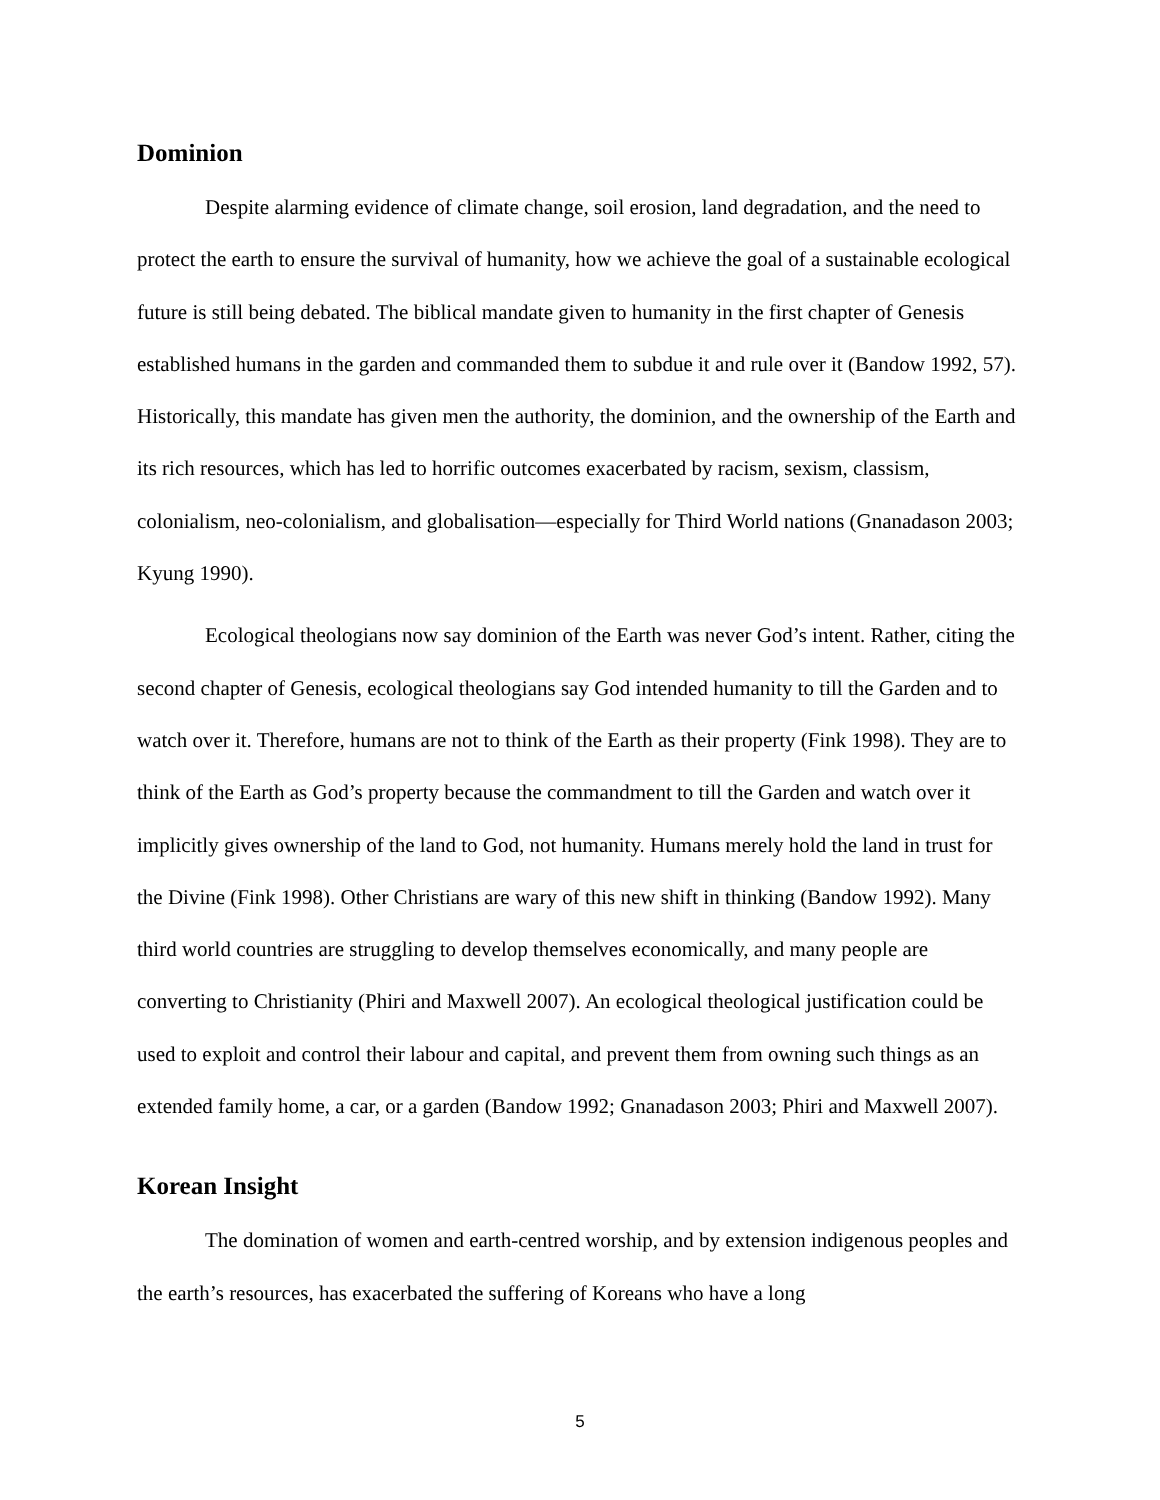Dominion
Despite alarming evidence of climate change, soil erosion, land degradation, and the need to protect the earth to ensure the survival of humanity, how we achieve the goal of a sustainable ecological future is still being debated. The biblical mandate given to humanity in the first chapter of Genesis established humans in the garden and commanded them to subdue it and rule over it (Bandow 1992, 57). Historically, this mandate has given men the authority, the dominion, and the ownership of the Earth and its rich resources, which has led to horrific outcomes exacerbated by racism, sexism, classism, colonialism, neo-colonialism, and globalisation—especially for Third World nations (Gnanadason 2003; Kyung 1990).
Ecological theologians now say dominion of the Earth was never God’s intent. Rather, citing the second chapter of Genesis, ecological theologians say God intended humanity to till the Garden and to watch over it. Therefore, humans are not to think of the Earth as their property (Fink 1998). They are to think of the Earth as God’s property because the commandment to till the Garden and watch over it implicitly gives ownership of the land to God, not humanity. Humans merely hold the land in trust for the Divine (Fink 1998). Other Christians are wary of this new shift in thinking (Bandow 1992). Many third world countries are struggling to develop themselves economically, and many people are converting to Christianity (Phiri and Maxwell 2007). An ecological theological justification could be used to exploit and control their labour and capital, and prevent them from owning such things as an extended family home, a car, or a garden (Bandow 1992; Gnanadason 2003; Phiri and Maxwell 2007).
Korean Insight
The domination of women and earth-centred worship, and by extension indigenous peoples and the earth’s resources, has exacerbated the suffering of Koreans who have a long
5